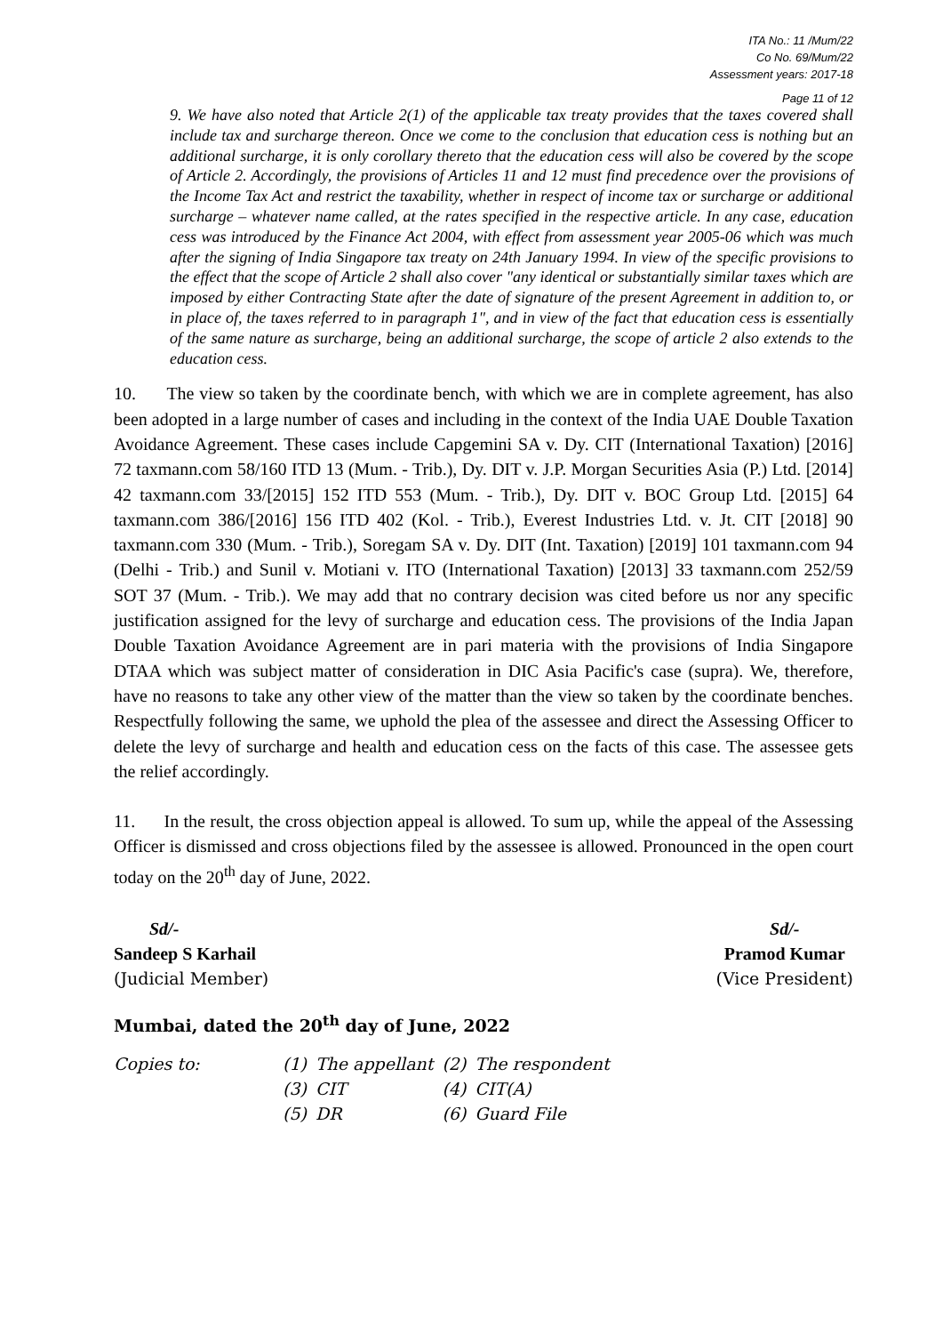ITA No.: 11 /Mum/22
Co No. 69/Mum/22
Assessment years: 2017-18
Page 11 of 12
9. We have also noted that Article 2(1) of the applicable tax treaty provides that the taxes covered shall include tax and surcharge thereon. Once we come to the conclusion that education cess is nothing but an additional surcharge, it is only corollary thereto that the education cess will also be covered by the scope of Article 2. Accordingly, the provisions of Articles 11 and 12 must find precedence over the provisions of the Income Tax Act and restrict the taxability, whether in respect of income tax or surcharge or additional surcharge – whatever name called, at the rates specified in the respective article. In any case, education cess was introduced by the Finance Act 2004, with effect from assessment year 2005-06 which was much after the signing of India Singapore tax treaty on 24th January 1994. In view of the specific provisions to the effect that the scope of Article 2 shall also cover "any identical or substantially similar taxes which are imposed by either Contracting State after the date of signature of the present Agreement in addition to, or in place of, the taxes referred to in paragraph 1", and in view of the fact that education cess is essentially of the same nature as surcharge, being an additional surcharge, the scope of article 2 also extends to the education cess.
10. The view so taken by the coordinate bench, with which we are in complete agreement, has also been adopted in a large number of cases and including in the context of the India UAE Double Taxation Avoidance Agreement. These cases include Capgemini SA v. Dy. CIT (International Taxation) [2016] 72 taxmann.com 58/160 ITD 13 (Mum. - Trib.), Dy. DIT v. J.P. Morgan Securities Asia (P.) Ltd. [2014] 42 taxmann.com 33/[2015] 152 ITD 553 (Mum. - Trib.), Dy. DIT v. BOC Group Ltd. [2015] 64 taxmann.com 386/[2016] 156 ITD 402 (Kol. - Trib.), Everest Industries Ltd. v. Jt. CIT [2018] 90 taxmann.com 330 (Mum. - Trib.), Soregam SA v. Dy. DIT (Int. Taxation) [2019] 101 taxmann.com 94 (Delhi - Trib.) and Sunil v. Motiani v. ITO (International Taxation) [2013] 33 taxmann.com 252/59 SOT 37 (Mum. - Trib.). We may add that no contrary decision was cited before us nor any specific justification assigned for the levy of surcharge and education cess. The provisions of the India Japan Double Taxation Avoidance Agreement are in pari materia with the provisions of India Singapore DTAA which was subject matter of consideration in DIC Asia Pacific's case (supra). We, therefore, have no reasons to take any other view of the matter than the view so taken by the coordinate benches. Respectfully following the same, we uphold the plea of the assessee and direct the Assessing Officer to delete the levy of surcharge and health and education cess on the facts of this case. The assessee gets the relief accordingly.
11. In the result, the cross objection appeal is allowed. To sum up, while the appeal of the Assessing Officer is dismissed and cross objections filed by the assessee is allowed. Pronounced in the open court today on the 20<sup>th</sup> day of June, 2022.
Sd/-
Sandeep S Karhail
(Judicial Member)
Sd/-
Pramod Kumar
(Vice President)
Mumbai, dated the 20<sup>th</sup> day of June, 2022
| Copies to: | (1) | The appellant | (2) | The respondent |
| | (3) | CIT | (4) | CIT(A) |
| | (5) | DR | (6) | Guard File |